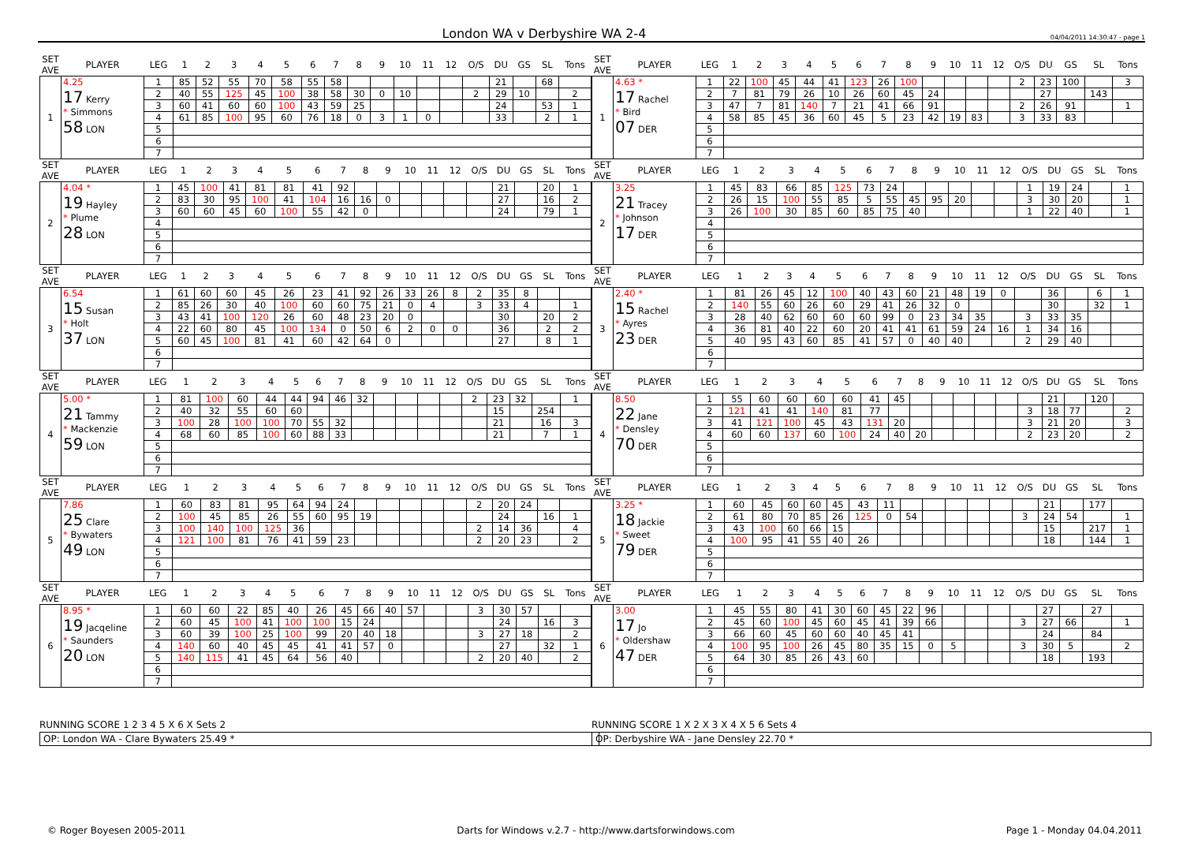London WA v Derbyshire WA 2-4 04/04/2011 14:30:47 - page 1
| SET AVE | PLAYER | LEG | 1 | 2 | 3 | 4 | 5 | 6 | 7 | 8 | 9 | 10 | 11 | 12 | O/S | DU | GS | SL | Tons |
| --- | --- | --- | --- | --- | --- | --- | --- | --- | --- | --- | --- | --- | --- | --- | --- | --- | --- | --- | --- |
| 1 | 4.25 17 Kerry * Simmons 58 LON | 1 | 85 | 52 | 55 | 70 | 58 | 55 | 58 | | | | | | | 21 | | 68 | |
| | | 2 | 40 | 55 | 125 | 45 | 100 | 38 | 58 | 30 | 0 | 10 | | | 2 | 29 | 10 | | 2 |
| | | 3 | 60 | 41 | 60 | 60 | 100 | 43 | 59 | 25 | | | | | | 24 | | 53 | 1 |
| | | 4 | 61 | 85 | 100 | 95 | 60 | 76 | 18 | 0 | 3 | 1 | 0 | | | 33 | | 2 | 1 |
| | | 5 | | | | | | | | | | | | | | | | | |
| | | 6 | | | | | | | | | | | | | | | | | |
| | | 7 | | | | | | | | | | | | | | | | | |
| SET AVE | PLAYER | LEG | 1 | 2 | 3 | 4 | 5 | 6 | 7 | 8 | 9 | 10 | 11 | 12 | O/S | DU | GS | SL | Tons |
| --- | --- | --- | --- | --- | --- | --- | --- | --- | --- | --- | --- | --- | --- | --- | --- | --- | --- | --- | --- |
| 1 | 4.63 * 17 Rachel * Bird 07 DER | 1 | 22 | 100 | 45 | 44 | 41 | 123 | 26 | 100 | | | | | 2 | 23 | 100 | | 3 |
| | | 2 | 7 | 81 | 79 | 26 | 10 | 26 | 60 | 45 | 24 | | | | | 27 | | 143 | |
| | | 3 | 47 | 7 | 81 | 140 | 7 | 21 | 41 | 66 | 91 | | | | 2 | 26 | 91 | | 1 |
| | | 4 | 58 | 85 | 45 | 36 | 60 | 45 | 5 | 23 | 42 | 19 | 83 | | 3 | 33 | 83 | | |
| | | 5 | | | | | | | | | | | | | | | | | |
| | | 6 | | | | | | | | | | | | | | | | | |
| | | 7 | | | | | | | | | | | | | | | | | |
| SET AVE | PLAYER | LEG | 1 | 2 | 3 | 4 | 5 | 6 | 7 | 8 | 9 | 10 | 11 | 12 | O/S | DU | GS | SL | Tons |
| --- | --- | --- | --- | --- | --- | --- | --- | --- | --- | --- | --- | --- | --- | --- | --- | --- | --- | --- | --- |
| 2 | 4.04 * 19 Hayley * Plume 28 LON | 1 | 45 | 100 | 41 | 81 | 81 | 41 | 92 | | | | | | | 21 | | 20 | 1 |
| | | 2 | 83 | 30 | 95 | 100 | 41 | 104 | 16 | 16 | 0 | | | | | 27 | | 16 | 2 |
| | | 3 | 60 | 60 | 45 | 60 | 100 | 55 | 42 | 0 | | | | | | 24 | | 79 | 1 |
| | | 4 | | | | | | | | | | | | | | | | | |
| | | 5 | | | | | | | | | | | | | | | | | |
| | | 6 | | | | | | | | | | | | | | | | | |
| | | 7 | | | | | | | | | | | | | | | | | |
| SET AVE | PLAYER | LEG | 1 | 2 | 3 | 4 | 5 | 6 | 7 | 8 | 9 | 10 | 11 | 12 | O/S | DU | GS | SL | Tons |
| --- | --- | --- | --- | --- | --- | --- | --- | --- | --- | --- | --- | --- | --- | --- | --- | --- | --- | --- | --- |
| 2 | 3.25 21 Tracey * Johnson 17 DER | 1 | 45 | 83 | 66 | 85 | 125 | 73 | 24 | | | | | | 1 | 19 | 24 | | 1 |
| | | 2 | 26 | 15 | 100 | 55 | 85 | 5 | 55 | 45 | 95 | 20 | | | 3 | 30 | 20 | | 1 |
| | | 3 | 26 | 100 | 30 | 85 | 60 | 85 | 75 | 40 | | | | | 1 | 22 | 40 | | 1 |
| | | 4 | | | | | | | | | | | | | | | | | |
| | | 5 | | | | | | | | | | | | | | | | | |
| | | 6 | | | | | | | | | | | | | | | | | |
| | | 7 | | | | | | | | | | | | | | | | | |
| SET AVE | PLAYER | LEG | 1 | 2 | 3 | 4 | 5 | 6 | 7 | 8 | 9 | 10 | 11 | 12 | O/S | DU | GS | SL | Tons |
| --- | --- | --- | --- | --- | --- | --- | --- | --- | --- | --- | --- | --- | --- | --- | --- | --- | --- | --- | --- |
| 3 | 6.54 15 Susan * Holt 37 LON | 1 | 61 | 60 | 60 | 45 | 26 | 23 | 41 | 92 | 26 | 33 | 26 | 8 | 2 | 35 | 8 | | |
| | | 2 | 85 | 26 | 30 | 40 | 100 | 60 | 60 | 75 | 21 | 0 | 4 | | 3 | 33 | 4 | | 1 |
| | | 3 | 43 | 41 | 100 | 120 | 26 | 60 | 48 | 23 | 20 | 0 | | | | 30 | | 20 | 2 |
| | | 4 | 22 | 60 | 80 | 45 | 100 | 134 | 0 | 50 | 6 | 2 | 0 | 0 | | 36 | | 2 | 2 |
| | | 5 | 60 | 45 | 100 | 81 | 41 | 60 | 42 | 64 | 0 | | | | | 27 | | 8 | 1 |
| | | 6 | | | | | | | | | | | | | | | | | |
| | | 7 | | | | | | | | | | | | | | | | | |
| SET AVE | PLAYER | LEG | 1 | 2 | 3 | 4 | 5 | 6 | 7 | 8 | 9 | 10 | 11 | 12 | O/S | DU | GS | SL | Tons |
| --- | --- | --- | --- | --- | --- | --- | --- | --- | --- | --- | --- | --- | --- | --- | --- | --- | --- | --- | --- |
| 3 | 2.40 * 15 Rachel * Ayres 23 DER | 1 | 81 | 26 | 45 | 12 | 100 | 40 | 43 | 60 | 21 | 48 | 19 | 0 | | 36 | | 6 | 1 |
| | | 2 | 140 | 55 | 60 | 26 | 60 | 29 | 41 | 26 | 32 | 0 | | | | 30 | | 32 | 1 |
| | | 3 | 28 | 40 | 62 | 60 | 60 | 60 | 99 | 0 | 23 | 34 | 35 | | 3 | 33 | 35 | | |
| | | 4 | 36 | 81 | 40 | 22 | 60 | 20 | 41 | 41 | 61 | 59 | 24 | 16 | 1 | 34 | 16 | | |
| | | 5 | 40 | 95 | 43 | 60 | 85 | 41 | 57 | 0 | 40 | 40 | | | 2 | 29 | 40 | | |
| | | 6 | | | | | | | | | | | | | | | | | |
| | | 7 | | | | | | | | | | | | | | | | | |
| SET AVE | PLAYER | LEG | 1 | 2 | 3 | 4 | 5 | 6 | 7 | 8 | 9 | 10 | 11 | 12 | O/S | DU | GS | SL | Tons |
| --- | --- | --- | --- | --- | --- | --- | --- | --- | --- | --- | --- | --- | --- | --- | --- | --- | --- | --- | --- |
| 4 | 5.00 * 21 Tammy * Mackenzie 59 LON | 1 | 81 | 100 | 60 | 44 | 44 | 94 | 46 | 32 | | | | | 2 | 23 | 32 | | 1 |
| | | 2 | 40 | 32 | 55 | 60 | 60 | | | | | | | | | 15 | | 254 | |
| | | 3 | 100 | 28 | 100 | 100 | 70 | 55 | 32 | | | | | | | 21 | | 16 | 3 |
| | | 4 | 68 | 60 | 85 | 100 | 60 | 88 | 33 | | | | | | | 21 | | 7 | 1 |
| | | 5 | | | | | | | | | | | | | | | | | |
| | | 6 | | | | | | | | | | | | | | | | | |
| | | 7 | | | | | | | | | | | | | | | | | |
| SET AVE | PLAYER | LEG | 1 | 2 | 3 | 4 | 5 | 6 | 7 | 8 | 9 | 10 | 11 | 12 | O/S | DU | GS | SL | Tons |
| --- | --- | --- | --- | --- | --- | --- | --- | --- | --- | --- | --- | --- | --- | --- | --- | --- | --- | --- | --- |
| 4 | 8.50 22 Jane * Densley 70 DER | 1 | 55 | 60 | 60 | 60 | 60 | 41 | 45 | | | | | | | 21 | | 120 | |
| | | 2 | 121 | 41 | 41 | 140 | 81 | 77 | | | | | | | 3 | 18 | 77 | | 2 |
| | | 3 | 41 | 121 | 100 | 45 | 43 | 131 | 20 | | | | | | 3 | 21 | 20 | | 3 |
| | | 4 | 60 | 60 | 137 | 60 | 100 | 24 | 40 | 20 | | | | | 2 | 23 | 20 | | 2 |
| | | 5 | | | | | | | | | | | | | | | | | |
| | | 6 | | | | | | | | | | | | | | | | | |
| | | 7 | | | | | | | | | | | | | | | | | |
| SET AVE | PLAYER | LEG | 1 | 2 | 3 | 4 | 5 | 6 | 7 | 8 | 9 | 10 | 11 | 12 | O/S | DU | GS | SL | Tons |
| --- | --- | --- | --- | --- | --- | --- | --- | --- | --- | --- | --- | --- | --- | --- | --- | --- | --- | --- | --- |
| 5 | 7.86 25 Clare * Bywaters 49 LON | 1 | 60 | 83 | 81 | 95 | 64 | 94 | 24 | | | | | | 2 | 20 | 24 | | |
| | | 2 | 100 | 45 | 85 | 26 | 55 | 60 | 95 | 19 | | | | | | 24 | | 16 | 1 |
| | | 3 | 100 | 140 | 100 | 125 | 36 | | | | | | | | 2 | 14 | 36 | | 4 |
| | | 4 | 121 | 100 | 81 | 76 | 41 | 59 | 23 | | | | | | 2 | 20 | 23 | | 2 |
| | | 5 | | | | | | | | | | | | | | | | | |
| | | 6 | | | | | | | | | | | | | | | | | |
| | | 7 | | | | | | | | | | | | | | | | | |
| SET AVE | PLAYER | LEG | 1 | 2 | 3 | 4 | 5 | 6 | 7 | 8 | 9 | 10 | 11 | 12 | O/S | DU | GS | SL | Tons |
| --- | --- | --- | --- | --- | --- | --- | --- | --- | --- | --- | --- | --- | --- | --- | --- | --- | --- | --- | --- |
| 5 | 3.25 * 18 Jackie * Sweet 79 DER | 1 | 60 | 45 | 60 | 60 | 45 | 43 | 11 | | | | | | | 21 | | 177 | |
| | | 2 | 61 | 80 | 70 | 85 | 26 | 125 | 0 | 54 | | | | | 3 | 24 | 54 | | 1 |
| | | 3 | 43 | 100 | 60 | 66 | 15 | | | | | | | | | 15 | | 217 | 1 |
| | | 4 | 100 | 95 | 41 | 55 | 40 | 26 | | | | | | | | 18 | | 144 | 1 |
| | | 5 | | | | | | | | | | | | | | | | | |
| | | 6 | | | | | | | | | | | | | | | | | |
| | | 7 | | | | | | | | | | | | | | | | | |
| SET AVE | PLAYER | LEG | 1 | 2 | 3 | 4 | 5 | 6 | 7 | 8 | 9 | 10 | 11 | 12 | O/S | DU | GS | SL | Tons |
| --- | --- | --- | --- | --- | --- | --- | --- | --- | --- | --- | --- | --- | --- | --- | --- | --- | --- | --- | --- |
| 6 | 8.95 * 19 Jacqeline * Saunders 20 LON | 1 | 60 | 60 | 22 | 85 | 40 | 26 | 45 | 66 | 40 | 57 | | | 3 | 30 | 57 | | |
| | | 2 | 60 | 45 | 100 | 41 | 100 | 100 | 15 | 24 | | | | | | 24 | | 16 | 3 |
| | | 3 | 60 | 39 | 100 | 25 | 100 | 99 | 20 | 40 | 18 | | | | 3 | 27 | 18 | | 2 |
| | | 4 | 140 | 60 | 40 | 45 | 45 | 41 | 41 | 57 | 0 | | | | | 27 | | 32 | 1 |
| | | 5 | 140 | 115 | 41 | 45 | 64 | 56 | 40 | | | | | | 2 | 20 | 40 | | 2 |
| | | 6 | | | | | | | | | | | | | | | | | |
| | | 7 | | | | | | | | | | | | | | | | | |
| SET AVE | PLAYER | LEG | 1 | 2 | 3 | 4 | 5 | 6 | 7 | 8 | 9 | 10 | 11 | 12 | O/S | DU | GS | SL | Tons |
| --- | --- | --- | --- | --- | --- | --- | --- | --- | --- | --- | --- | --- | --- | --- | --- | --- | --- | --- | --- |
| 6 | 3.00 17 Jo * Oldershaw 47 DER | 1 | 45 | 55 | 80 | 41 | 30 | 60 | 45 | 22 | 96 | | | | | 27 | | 27 | |
| | | 2 | 45 | 60 | 100 | 45 | 60 | 45 | 41 | 39 | 66 | | | | 3 | 27 | 66 | | 1 |
| | | 3 | 66 | 60 | 45 | 60 | 60 | 40 | 45 | 41 | | | | | | 24 | | 84 | |
| | | 4 | 100 | 95 | 100 | 26 | 45 | 80 | 35 | 15 | 0 | 5 | | | 3 | 30 | 5 | | 2 |
| | | 5 | 64 | 30 | 85 | 26 | 43 | 60 | | | | | | | | 18 | | 193 | |
| | | 6 | | | | | | | | | | | | | | | | | |
| | | 7 | | | | | | | | | | | | | | | | | |
RUNNING SCORE 1 2 3 4 5 X 6 X Sets 2
OP: London WA - Clare Bywaters 25.49 *
RUNNING SCORE 1 X 2 X 3 X 4 X 5 6 Sets 4
OP: Derbyshire WA - Jane Densley 22.70 *
© Roger Boyesen 2005-2011 Darts for Windows v.2.7 - http://www.dartsforwindows.com Page 1 - Monday 04.04.2011